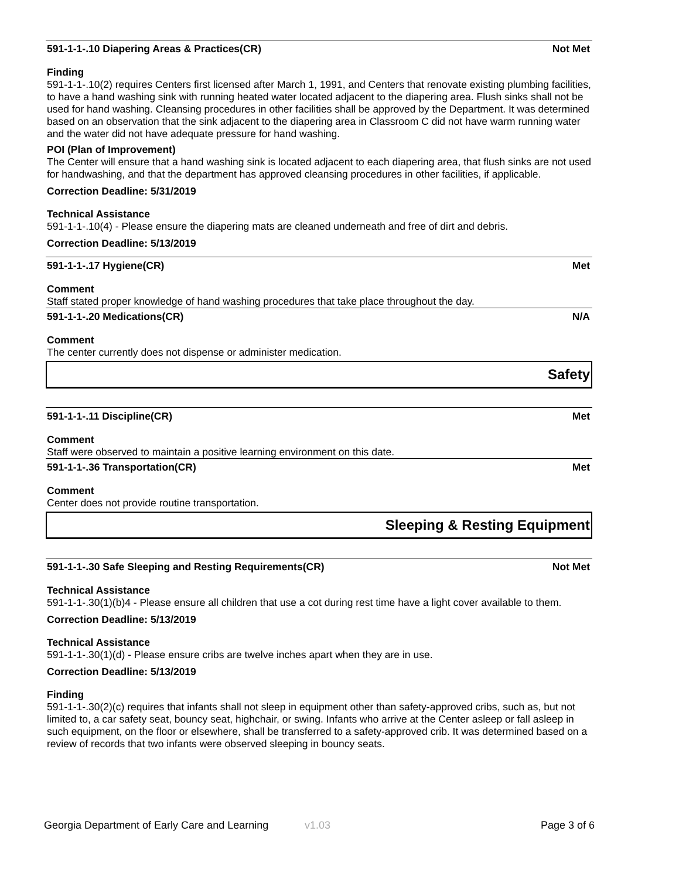591-1-1-.10 Diapering Areas & Practices(CR) Not Met
Finding
591-1-1-.10(2) requires Centers first licensed after March 1, 1991, and Centers that renovate existing plumbing facilities, to have a hand washing sink with running heated water located adjacent to the diapering area. Flush sinks shall not be used for hand washing. Cleansing procedures in other facilities shall be approved by the Department. It was determined based on an observation that the sink adjacent to the diapering area in Classroom C did not have warm running water and the water did not have adequate pressure for hand washing.
POI (Plan of Improvement)
The Center will ensure that a hand washing sink is located adjacent to each diapering area, that flush sinks are not used for handwashing, and that the department has approved cleansing procedures in other facilities, if applicable.
Correction Deadline: 5/31/2019
Technical Assistance
591-1-1-.10(4) - Please ensure the diapering mats are cleaned underneath and free of dirt and debris.
Correction Deadline: 5/13/2019
591-1-1-.17 Hygiene(CR) Met
Comment
Staff stated proper knowledge of hand washing procedures that take place throughout the day.
591-1-1-.20 Medications(CR) N/A
Comment
The center currently does not dispense or administer medication.
Safety
591-1-1-.11 Discipline(CR) Met
Comment
Staff were observed to maintain a positive learning environment on this date.
591-1-1-.36 Transportation(CR) Met
Comment
Center does not provide routine transportation.
Sleeping & Resting Equipment
591-1-1-.30 Safe Sleeping and Resting Requirements(CR) Not Met
Technical Assistance
591-1-1-.30(1)(b)4 - Please ensure all children that use a cot during rest time have a light cover available to them.
Correction Deadline: 5/13/2019
Technical Assistance
591-1-1-.30(1)(d) - Please ensure cribs are twelve inches apart when they are in use.
Correction Deadline: 5/13/2019
Finding
591-1-1-.30(2)(c) requires that infants shall not sleep in equipment other than safety-approved cribs, such as, but not limited to, a car safety seat, bouncy seat, highchair, or swing. Infants who arrive at the Center asleep or fall asleep in such equipment, on the floor or elsewhere, shall be transferred to a safety-approved crib. It was determined based on a review of records that two infants were observed sleeping in bouncy seats.
Georgia Department of Early Care and Learning v1.03 Page 3 of 6